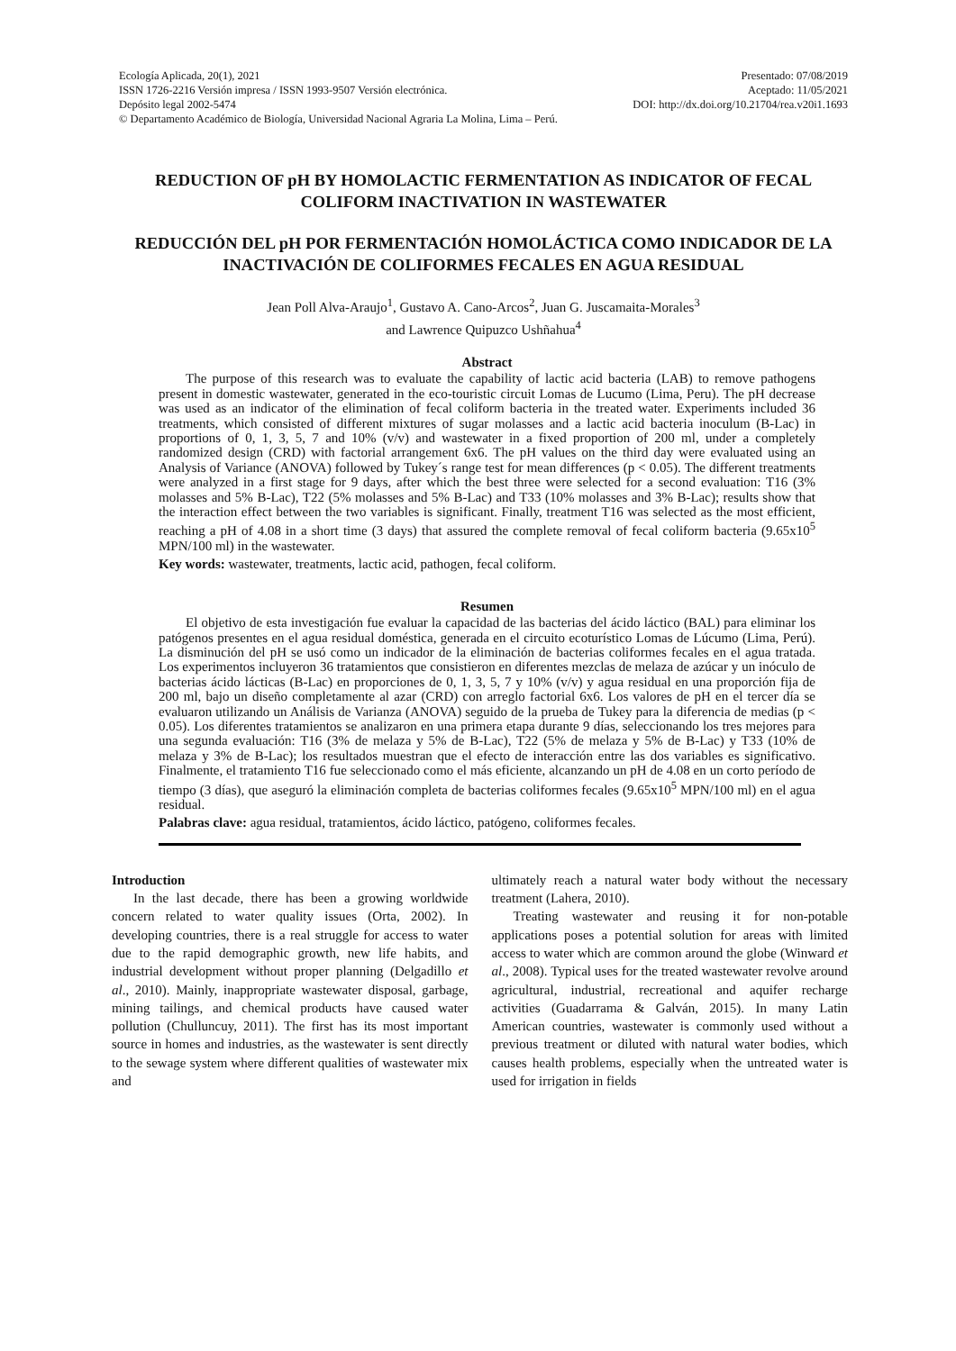Ecología Aplicada, 20(1), 2021
ISSN 1726-2216 Versión impresa / ISSN 1993-9507 Versión electrónica.
Depósito legal 2002-5474
© Departamento Académico de Biología, Universidad Nacional Agraria La Molina, Lima – Perú.
Presentado: 07/08/2019
Aceptado: 11/05/2021
DOI: http://dx.doi.org/10.21704/rea.v20i1.1693
REDUCTION OF pH BY HOMOLACTIC FERMENTATION AS INDICATOR OF FECAL COLIFORM INACTIVATION IN WASTEWATER
REDUCCIÓN DEL pH POR FERMENTACIÓN HOMOLÁCTICA COMO INDICADOR DE LA INACTIVACIÓN DE COLIFORMES FECALES EN AGUA RESIDUAL
Jean Poll Alva-Araujo<sup>1</sup>, Gustavo A. Cano-Arcos<sup>2</sup>, Juan G. Juscamaita-Morales<sup>3</sup>
and Lawrence Quipuzco Ushñahua<sup>4</sup>
Abstract
The purpose of this research was to evaluate the capability of lactic acid bacteria (LAB) to remove pathogens present in domestic wastewater, generated in the eco-touristic circuit Lomas de Lucumo (Lima, Peru). The pH decrease was used as an indicator of the elimination of fecal coliform bacteria in the treated water. Experiments included 36 treatments, which consisted of different mixtures of sugar molasses and a lactic acid bacteria inoculum (B-Lac) in proportions of 0, 1, 3, 5, 7 and 10% (v/v) and wastewater in a fixed proportion of 200 ml, under a completely randomized design (CRD) with factorial arrangement 6x6. The pH values on the third day were evaluated using an Analysis of Variance (ANOVA) followed by Tukey´s range test for mean differences (p < 0.05). The different treatments were analyzed in a first stage for 9 days, after which the best three were selected for a second evaluation: T16 (3% molasses and 5% B-Lac), T22 (5% molasses and 5% B-Lac) and T33 (10% molasses and 3% B-Lac); results show that the interaction effect between the two variables is significant. Finally, treatment T16 was selected as the most efficient, reaching a pH of 4.08 in a short time (3 days) that assured the complete removal of fecal coliform bacteria (9.65x10<sup>5</sup> MPN/100 ml) in the wastewater.
Key words: wastewater, treatments, lactic acid, pathogen, fecal coliform.
Resumen
El objetivo de esta investigación fue evaluar la capacidad de las bacterias del ácido láctico (BAL) para eliminar los patógenos presentes en el agua residual doméstica, generada en el circuito ecoturístico Lomas de Lúcumo (Lima, Perú). La disminución del pH se usó como un indicador de la eliminación de bacterias coliformes fecales en el agua tratada. Los experimentos incluyeron 36 tratamientos que consistieron en diferentes mezclas de melaza de azúcar y un inóculo de bacterias ácido lácticas (B-Lac) en proporciones de 0, 1, 3, 5, 7 y 10% (v/v) y agua residual en una proporción fija de 200 ml, bajo un diseño completamente al azar (CRD) con arreglo factorial 6x6. Los valores de pH en el tercer día se evaluaron utilizando un Análisis de Varianza (ANOVA) seguido de la prueba de Tukey para la diferencia de medias (p < 0.05). Los diferentes tratamientos se analizaron en una primera etapa durante 9 días, seleccionando los tres mejores para una segunda evaluación: T16 (3% de melaza y 5% de B-Lac), T22 (5% de melaza y 5% de B-Lac) y T33 (10% de melaza y 3% de B-Lac); los resultados muestran que el efecto de interacción entre las dos variables es significativo. Finalmente, el tratamiento T16 fue seleccionado como el más eficiente, alcanzando un pH de 4.08 en un corto período de tiempo (3 días), que aseguró la eliminación completa de bacterias coliformes fecales (9.65x10<sup>5</sup> MPN/100 ml) en el agua residual.
Palabras clave: agua residual, tratamientos, ácido láctico, patógeno, coliformes fecales.
Introduction
In the last decade, there has been a growing worldwide concern related to water quality issues (Orta, 2002). In developing countries, there is a real struggle for access to water due to the rapid demographic growth, new life habits, and industrial development without proper planning (Delgadillo et al., 2010). Mainly, inappropriate wastewater disposal, garbage, mining tailings, and chemical products have caused water pollution (Chulluncuy, 2011). The first has its most important source in homes and industries, as the wastewater is sent directly to the sewage system where different qualities of wastewater mix and
ultimately reach a natural water body without the necessary treatment (Lahera, 2010).
Treating wastewater and reusing it for non-potable applications poses a potential solution for areas with limited access to water which are common around the globe (Winward et al., 2008). Typical uses for the treated wastewater revolve around agricultural, industrial, recreational and aquifer recharge activities (Guadarrama & Galván, 2015). In many Latin American countries, wastewater is commonly used without a previous treatment or diluted with natural water bodies, which causes health problems, especially when the untreated water is used for irrigation in fields